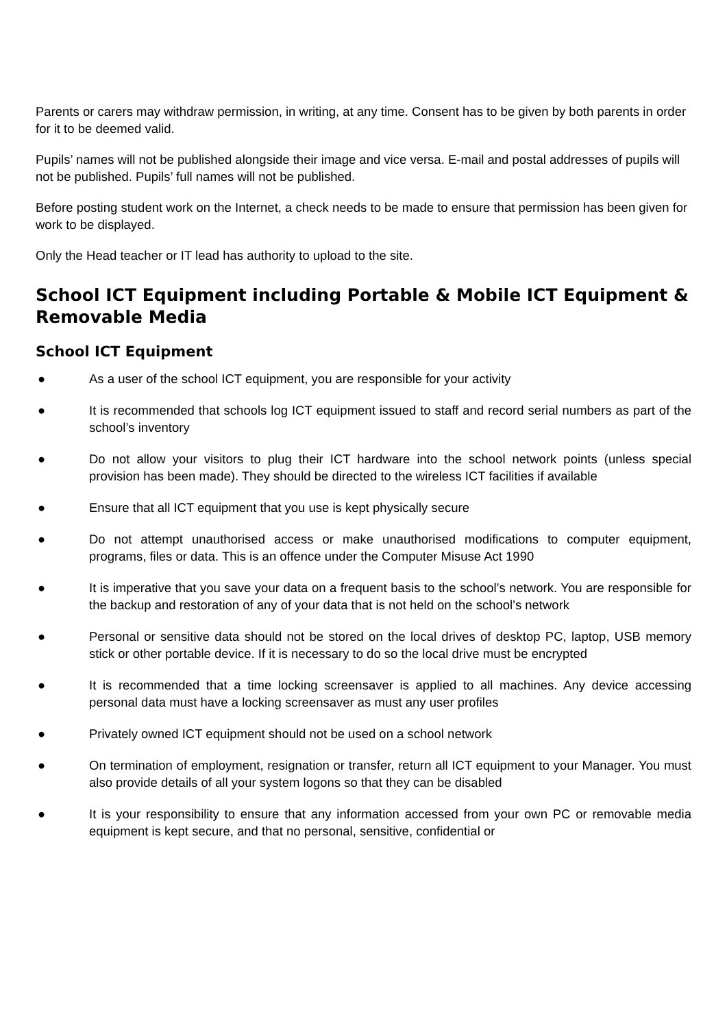Parents or carers may withdraw permission, in writing, at any time. Consent has to be given by both parents in order for it to be deemed valid.
Pupils’ names will not be published alongside their image and vice versa. E-mail and postal addresses of pupils will not be published. Pupils’ full names will not be published.
Before posting student work on the Internet, a check needs to be made to ensure that permission has been given for work to be displayed.
Only the Head teacher or IT lead has authority to upload to the site.
School ICT Equipment including Portable & Mobile ICT Equipment & Removable Media
School ICT Equipment
● As a user of the school ICT equipment, you are responsible for your activity
● It is recommended that schools log ICT equipment issued to staff and record serial numbers as part of the school’s inventory
● Do not allow your visitors to plug their ICT hardware into the school network points (unless special provision has been made). They should be directed to the wireless ICT facilities if available
● Ensure that all ICT equipment that you use is kept physically secure
● Do not attempt unauthorised access or make unauthorised modifications to computer equipment, programs, files or data. This is an offence under the Computer Misuse Act 1990
● It is imperative that you save your data on a frequent basis to the school’s network. You are responsible for the backup and restoration of any of your data that is not held on the school’s network
● Personal or sensitive data should not be stored on the local drives of desktop PC, laptop, USB memory stick or other portable device. If it is necessary to do so the local drive must be encrypted
● It is recommended that a time locking screensaver is applied to all machines. Any device accessing personal data must have a locking screensaver as must any user profiles
● Privately owned ICT equipment should not be used on a school network
● On termination of employment, resignation or transfer, return all ICT equipment to your Manager. You must also provide details of all your system logons so that they can be disabled
● It is your responsibility to ensure that any information accessed from your own PC or removable media equipment is kept secure, and that no personal, sensitive, confidential or